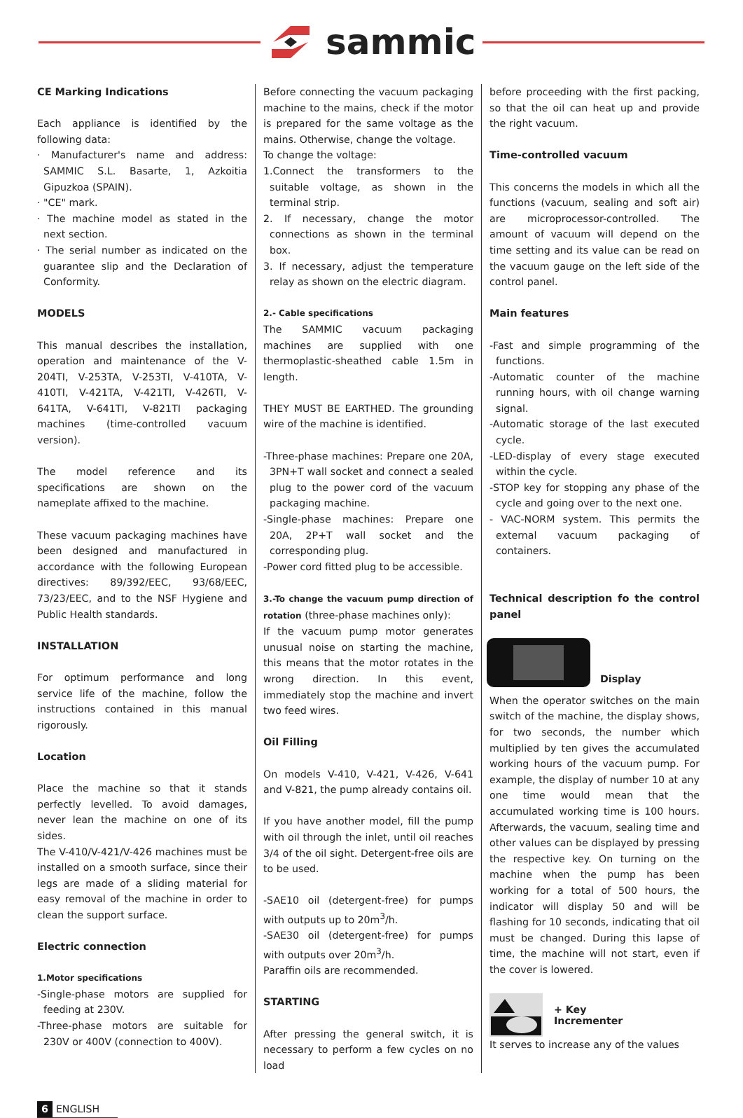sammic
CE Marking Indications
Each appliance is identified by the following data:
· Manufacturer's name and address: SAMMIC S.L. Basarte, 1, Azkoitia Gipuzkoa (SPAIN).
· "CE" mark.
· The machine model as stated in the next section.
· The serial number as indicated on the guarantee slip and the Declaration of Conformity.
MODELS
This manual describes the installation, operation and maintenance of the V-204TI, V-253TA, V-253TI, V-410TA, V-410TI, V-421TA, V-421TI, V-426TI, V-641TA, V-641TI, V-821TI packaging machines (time-controlled vacuum version).
The model reference and its specifications are shown on the nameplate affixed to the machine.
These vacuum packaging machines have been designed and manufactured in accordance with the following European directives: 89/392/EEC, 93/68/EEC, 73/23/EEC, and to the NSF Hygiene and Public Health standards.
INSTALLATION
For optimum performance and long service life of the machine, follow the instructions contained in this manual rigorously.
Location
Place the machine so that it stands perfectly levelled. To avoid damages, never lean the machine on one of its sides.
The V-410/V-421/V-426 machines must be installed on a smooth surface, since their legs are made of a sliding material for easy removal of the machine in order to clean the support surface.
Electric connection
1.Motor specifications
-Single-phase motors are supplied for feeding at 230V.
-Three-phase motors are suitable for 230V or 400V (connection to 400V).
Before connecting the vacuum packaging machine to the mains, check if the motor is prepared for the same voltage as the mains. Otherwise, change the voltage.
To change the voltage:
1.Connect the transformers to the suitable voltage, as shown in the terminal strip.
2. If necessary, change the motor connections as shown in the terminal box.
3. If necessary, adjust the temperature relay as shown on the electric diagram.
2.- Cable specifications
The SAMMIC vacuum packaging machines are supplied with one thermoplastic-sheathed cable 1.5m in length.
THEY MUST BE EARTHED. The grounding wire of the machine is identified.
-Three-phase machines: Prepare one 20A, 3PN+T wall socket and connect a sealed plug to the power cord of the vacuum packaging machine.
-Single-phase machines: Prepare one 20A, 2P+T wall socket and the corresponding plug.
-Power cord fitted plug to be accessible.
3.-To change the vacuum pump direction of rotation (three-phase machines only):
If the vacuum pump motor generates unusual noise on starting the machine, this means that the motor rotates in the wrong direction. In this event, immediately stop the machine and invert two feed wires.
Oil Filling
On models V-410, V-421, V-426, V-641 and V-821, the pump already contains oil.
If you have another model, fill the pump with oil through the inlet, until oil reaches 3/4 of the oil sight. Detergent-free oils are to be used.
-SAE10 oil (detergent-free) for pumps with outputs up to 20m<sup>3</sup>/h.
-SAE30 oil (detergent-free) for pumps with outputs over 20m<sup>3</sup>/h.
Paraffin oils are recommended.
STARTING
After pressing the general switch, it is necessary to perform a few cycles on no load
before proceeding with the first packing, so that the oil can heat up and provide the right vacuum.
Time-controlled vacuum
This concerns the models in which all the functions (vacuum, sealing and soft air) are microprocessor-controlled. The amount of vacuum will depend on the time setting and its value can be read on the vacuum gauge on the left side of the control panel.
Main features
-Fast and simple programming of the functions.
-Automatic counter of the machine running hours, with oil change warning signal.
-Automatic storage of the last executed cycle.
-LED-display of every stage executed within the cycle.
-STOP key for stopping any phase of the cycle and going over to the next one.
- VAC-NORM system. This permits the external vacuum packaging of containers.
Technical description fo the control panel
Display
When the operator switches on the main switch of the machine, the display shows, for two seconds, the number which multiplied by ten gives the accumulated working hours of the vacuum pump. For example, the display of number 10 at any one time would mean that the accumulated working time is 100 hours. Afterwards, the vacuum, sealing time and other values can be displayed by pressing the respective key. On turning on the machine when the pump has been working for a total of 500 hours, the indicator will display 50 and will be flashing for 10 seconds, indicating that oil must be changed. During this lapse of time, the machine will not start, even if the cover is lowered.
+ Key
Incrementer
It serves to increase any of the values
6 ENGLISH